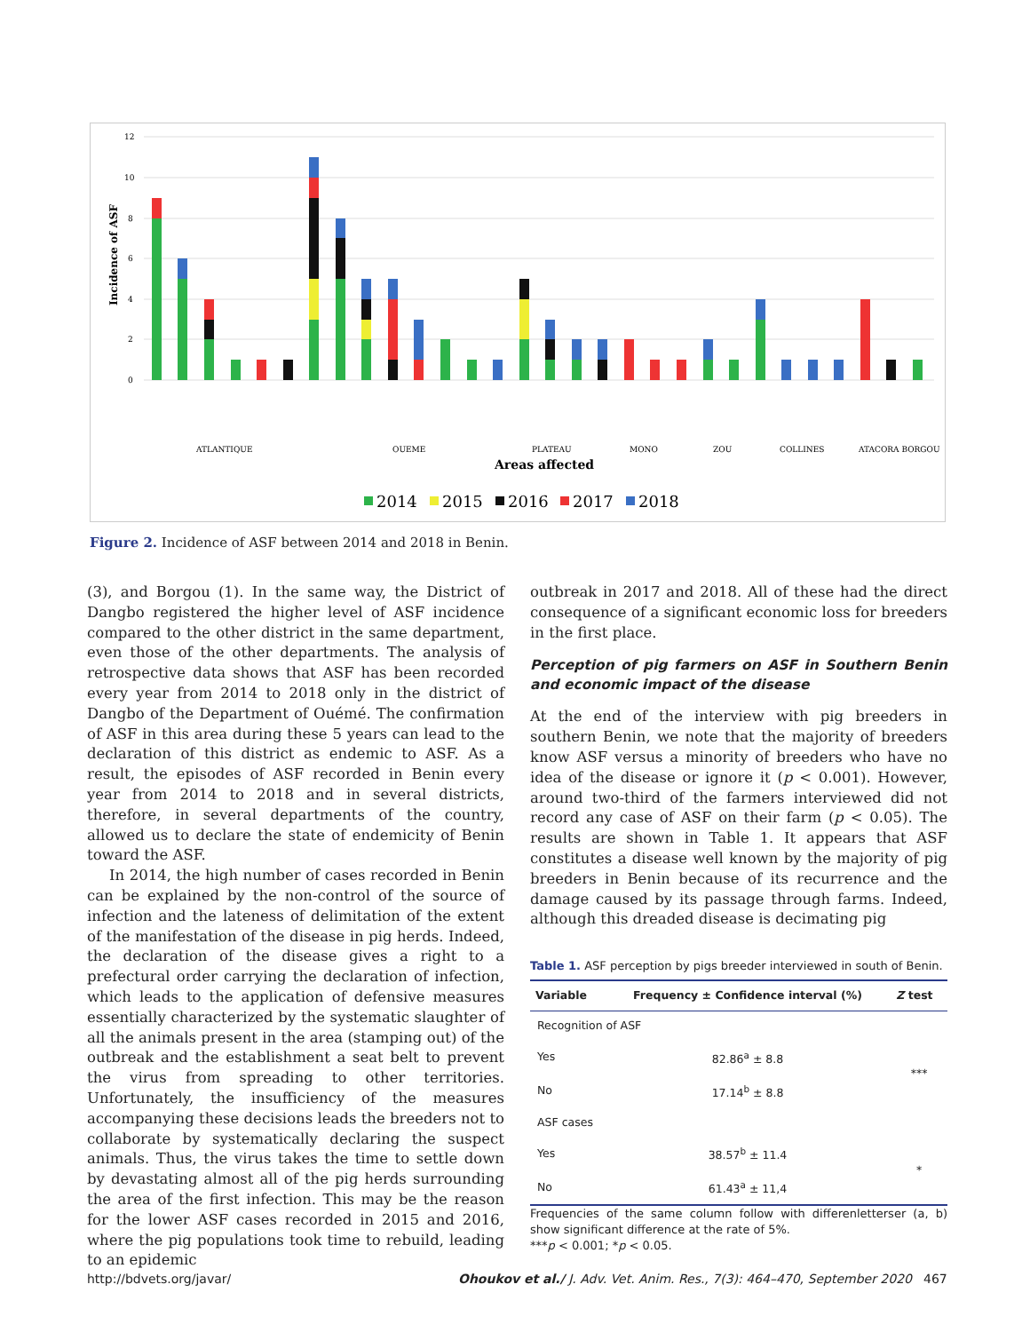12
10
8
6
4
2
0
Incidence of ASF
ATLANTIQUE
OUEME
PLATEAU
MONO
ZOU
COLLINES
ATACORA BORGOU
Areas affected
2014
2015
2016
2017
2018
Figure 2. Incidence of ASF between 2014 and 2018 in Benin.
(3), and Borgou (1). In the same way, the District of Dangbo registered the higher level of ASF incidence compared to the other district in the same department, even those of the other departments. The analysis of retrospective data shows that ASF has been recorded every year from 2014 to 2018 only in the district of Dangbo of the Department of Ouémé. The confirmation of ASF in this area during these 5 years can lead to the declaration of this district as endemic to ASF. As a result, the episodes of ASF recorded in Benin every year from 2014 to 2018 and in several districts, therefore, in several departments of the country, allowed us to declare the state of endemicity of Benin toward the ASF.
In 2014, the high number of cases recorded in Benin can be explained by the non-control of the source of infection and the lateness of delimitation of the extent of the manifestation of the disease in pig herds. Indeed, the declaration of the disease gives a right to a prefectural order carrying the declaration of infection, which leads to the application of defensive measures essentially characterized by the systematic slaughter of all the animals present in the area (stamping out) of the outbreak and the establishment a seat belt to prevent the virus from spreading to other territories. Unfortunately, the insufficiency of the measures accompanying these decisions leads the breeders not to collaborate by systematically declaring the suspect animals. Thus, the virus takes the time to settle down by devastating almost all of the pig herds surrounding the area of the first infection. This may be the reason for the lower ASF cases recorded in 2015 and 2016, where the pig populations took time to rebuild, leading to an epidemic
outbreak in 2017 and 2018. All of these had the direct consequence of a significant economic loss for breeders in the first place.
Perception of pig farmers on ASF in Southern Benin and economic impact of the disease
At the end of the interview with pig breeders in southern Benin, we note that the majority of breeders know ASF versus a minority of breeders who have no idea of the disease or ignore it (p < 0.001). However, around two-third of the farmers interviewed did not record any case of ASF on their farm (p < 0.05). The results are shown in Table 1. It appears that ASF constitutes a disease well known by the majority of pig breeders in Benin because of its recurrence and the damage caused by its passage through farms. Indeed, although this dreaded disease is decimating pig
Table 1. ASF perception by pigs breeder interviewed in south of Benin.
| Variable | Frequency ± Confidence interval (%) | Z test |
| --- | --- | --- |
| Recognition of ASF | | |
| Yes | 82.86<sup>a</sup> ± 8.8 | *** |
| No | 17.14<sup>b</sup> ± 8.8 | |
| ASF cases | | |
| Yes | 38.57<sup>b</sup> ± 11.4 | * |
| No | 61.43<sup>a</sup> ± 11,4 | |
Frequencies of the same column follow with differenletterser (a, b) show significant difference at the rate of 5%.
***p < 0.001; *p < 0.05.
http://bdvets.org/javar/
Ohoukov et al./ J. Adv. Vet. Anim. Res., 7(3): 464–470, September 2020
467